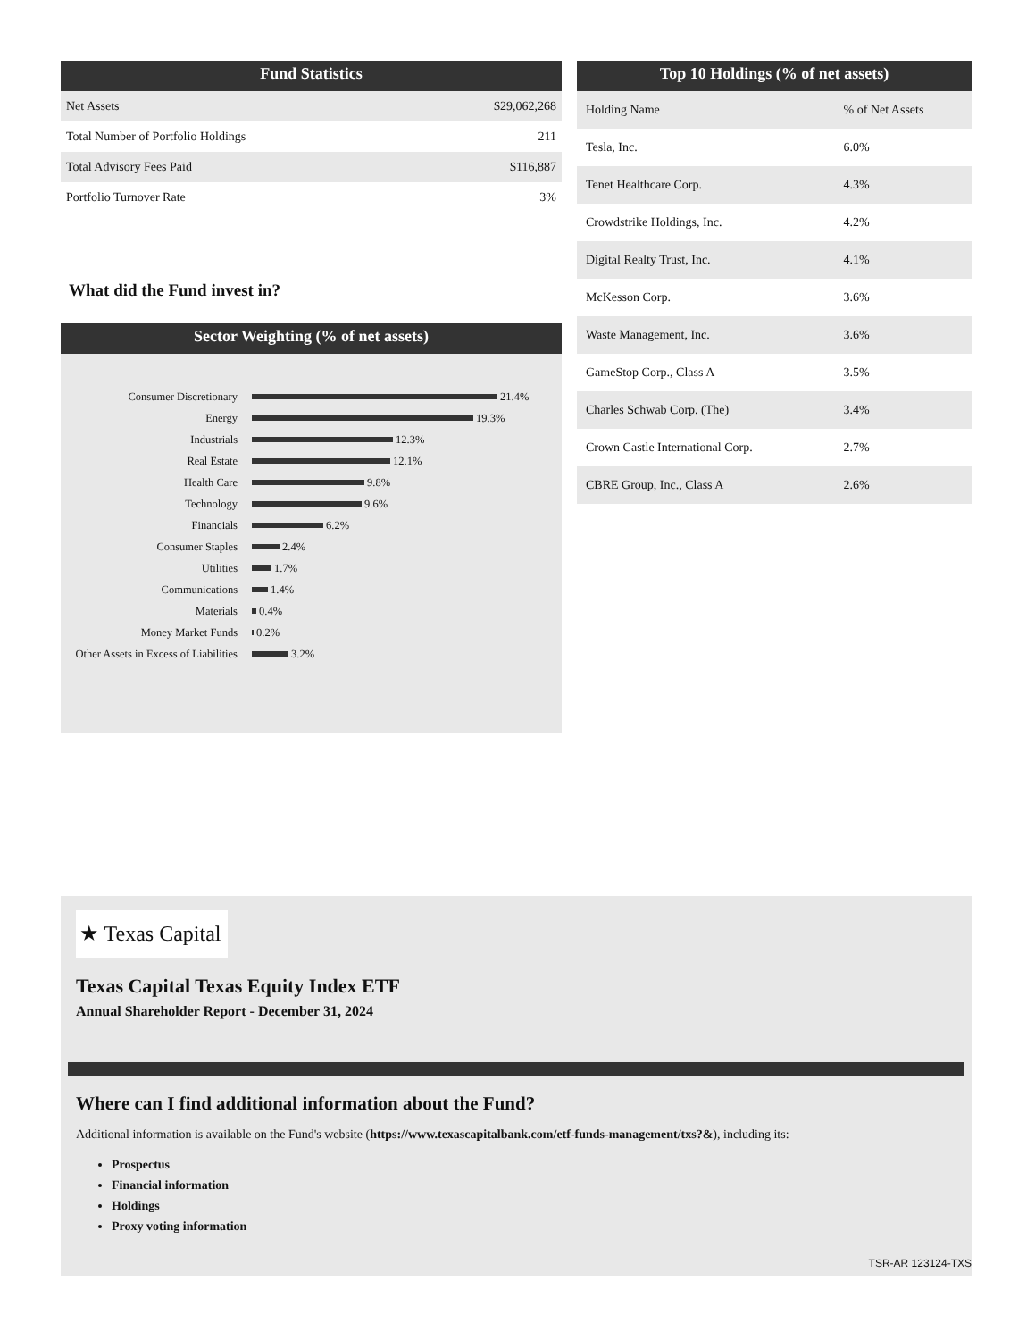Fund Statistics
| Net Assets | $29,062,268 |
| Total Number of Portfolio Holdings | 211 |
| Total Advisory Fees Paid | $116,887 |
| Portfolio Turnover Rate | 3% |
What did the Fund invest in?
Sector Weighting (% of net assets)
Consumer Discretionary 21.4%
Energy 19.3%
Industrials 12.3%
Real Estate 12.1%
Health Care 9.8%
Technology 9.6%
Financials 6.2%
Consumer Staples 2.4%
Utilities 1.7%
Communications 1.4%
Materials 0.4%
Money Market Funds 0.2%
Other Assets in Excess of Liabilities 3.2%
Top 10 Holdings (% of net assets)
| Holding Name | % of Net Assets |
| --- | --- |
| Tesla, Inc. | 6.0% |
| Tenet Healthcare Corp. | 4.3% |
| Crowdstrike Holdings, Inc. | 4.2% |
| Digital Realty Trust, Inc. | 4.1% |
| McKesson Corp. | 3.6% |
| Waste Management, Inc. | 3.6% |
| GameStop Corp., Class A | 3.5% |
| Charles Schwab Corp. (The) | 3.4% |
| Crown Castle International Corp. | 2.7% |
| CBRE Group, Inc., Class A | 2.6% |
★ Texas Capital
Texas Capital Texas Equity Index ETF
Annual Shareholder Report - December 31, 2024
Where can I find additional information about the Fund?
Additional information is available on the Fund's website (https://www.texascapitalbank.com/etf-funds-management/txs?&), including its:
Prospectus
Financial information
Holdings
Proxy voting information
TSR-AR 123124-TXS